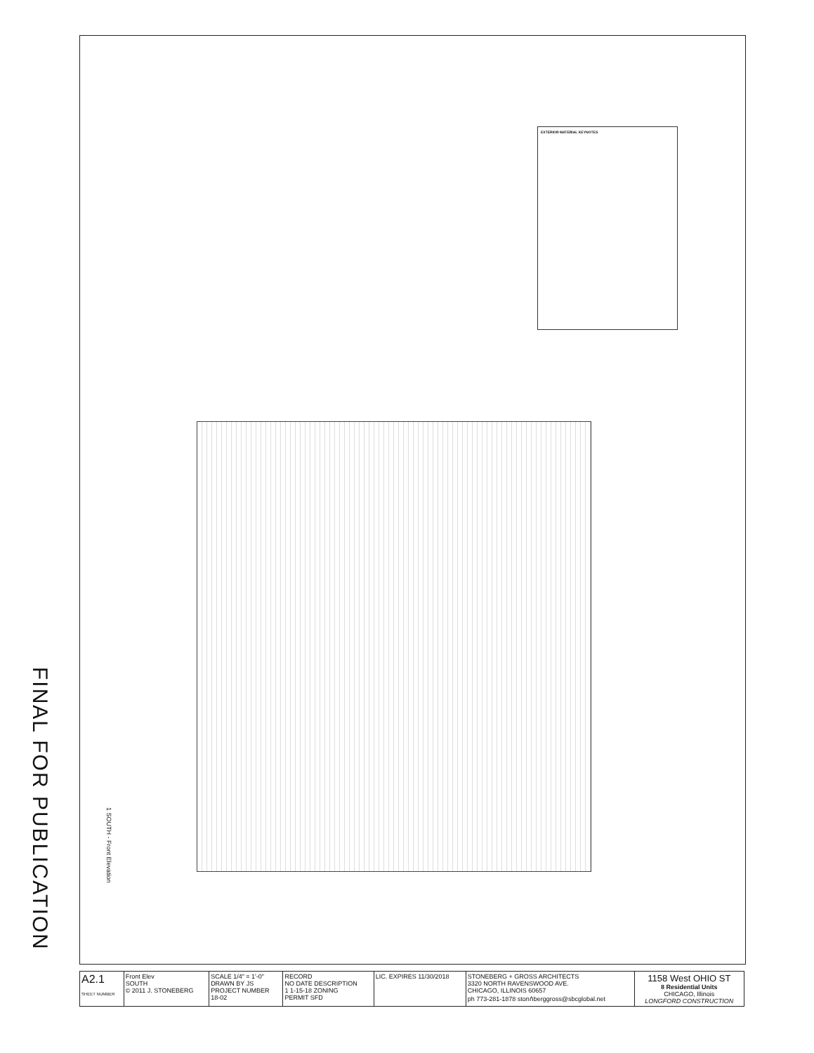FINAL FOR PUBLICATION
EXTERIOR MATERIAL KEYNOTES
1 SOUTH - Front Elevation
| A2.1 SHEET NUMBER | Front Elev SOUTH © 2011 J. STONEBERG | SCALE 1/4" = 1'-0" DRAWN BY JS PROJECT NUMBER 18-02 | RECORD NO DATE DESCRIPTION 1 1-15-18 ZONING PERMIT SFD | LIC. EXPIRES 11/30/2018 | STONEBERG + GROSS ARCHITECTS 3320 NORTH RAVENSWOOD AVE. CHICAGO, ILLINOIS 60657 ph 773-281-1878 stonሰberggross@sbcglobal.net | 1158 West OHIO ST 8 Residential Units CHICAGO, Illinois LONGFORD CONSTRUCTION |